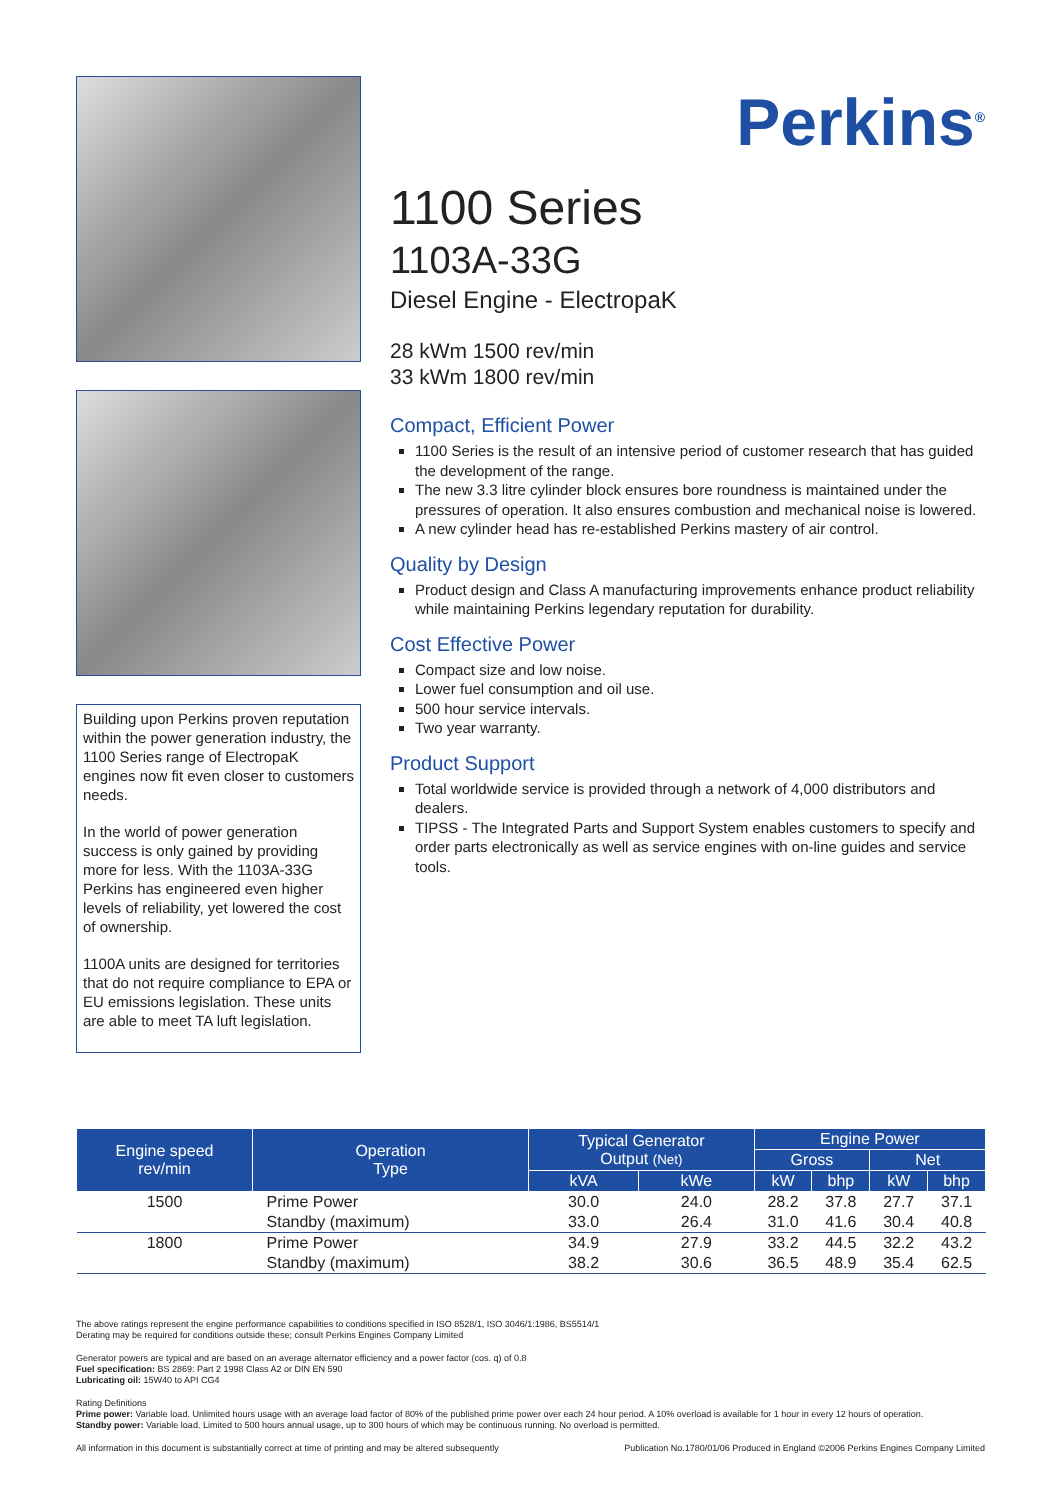Building upon Perkins proven reputation within the power generation industry, the 1100 Series range of ElectropaK engines now fit even closer to customers needs.
In the world of power generation success is only gained by providing more for less. With the 1103A-33G Perkins has engineered even higher levels of reliability, yet lowered the cost of ownership.
1100A units are designed for territories that do not require compliance to EPA or EU emissions legislation. These units are able to meet TA luft legislation.
Perkins<sup>®</sup>
1100 Series
1103A-33G
Diesel Engine - ElectropaK
28 kWm 1500 rev/min
33 kWm 1800 rev/min
Compact, Efficient Power
1100 Series is the result of an intensive period of customer research that has guided the development of the range.
The new 3.3 litre cylinder block ensures bore roundness is maintained under the pressures of operation. It also ensures combustion and mechanical noise is lowered.
A new cylinder head has re-established Perkins mastery of air control.
Quality by Design
Product design and Class A manufacturing improvements enhance product reliability while maintaining Perkins legendary reputation for durability.
Cost Effective Power
Compact size and low noise.
Lower fuel consumption and oil use.
500 hour service intervals.
Two year warranty.
Product Support
Total worldwide service is provided through a network of 4,000 distributors and dealers.
TIPSS - The Integrated Parts and Support System enables customers to specify and order parts electronically as well as service engines with on-line guides and service tools.
| Engine speed rev/min | Operation Type | Typical Generator Output (Net) | | Engine Power | | | |
| --- | --- | --- | --- | --- | --- | --- | --- |
| | | | | Gross | | Net | |
| | | kVA | kWe | kW | bhp | kW | bhp |
| 1500 | Prime Power | 30.0 | 24.0 | 28.2 | 37.8 | 27.7 | 37.1 |
| | Standby (maximum) | 33.0 | 26.4 | 31.0 | 41.6 | 30.4 | 40.8 |
| 1800 | Prime Power | 34.9 | 27.9 | 33.2 | 44.5 | 32.2 | 43.2 |
| | Standby (maximum) | 38.2 | 30.6 | 36.5 | 48.9 | 35.4 | 62.5 |
The above ratings represent the engine performance capabilities to conditions specified in ISO 8528/1, ISO 3046/1:1986, BS5514/1
Derating may be required for conditions outside these; consult Perkins Engines Company Limited
Generator powers are typical and are based on an average alternator efficiency and a power factor (cos. q) of 0.8
Fuel specification: BS 2869: Part 2 1998 Class A2 or DIN EN 590
Lubricating oil: 15W40 to API CG4
Rating Definitions
Prime power: Variable load. Unlimited hours usage with an average load factor of 80% of the published prime power over each 24 hour period. A 10% overload is available for 1 hour in every 12 hours of operation.
Standby power: Variable load. Limited to 500 hours annual usage, up to 300 hours of which may be continuous running. No overload is permitted.
All information in this document is substantially correct at time of printing and may be altered subsequently Publication No.1780/01/06 Produced in England ©2006 Perkins Engines Company Limited